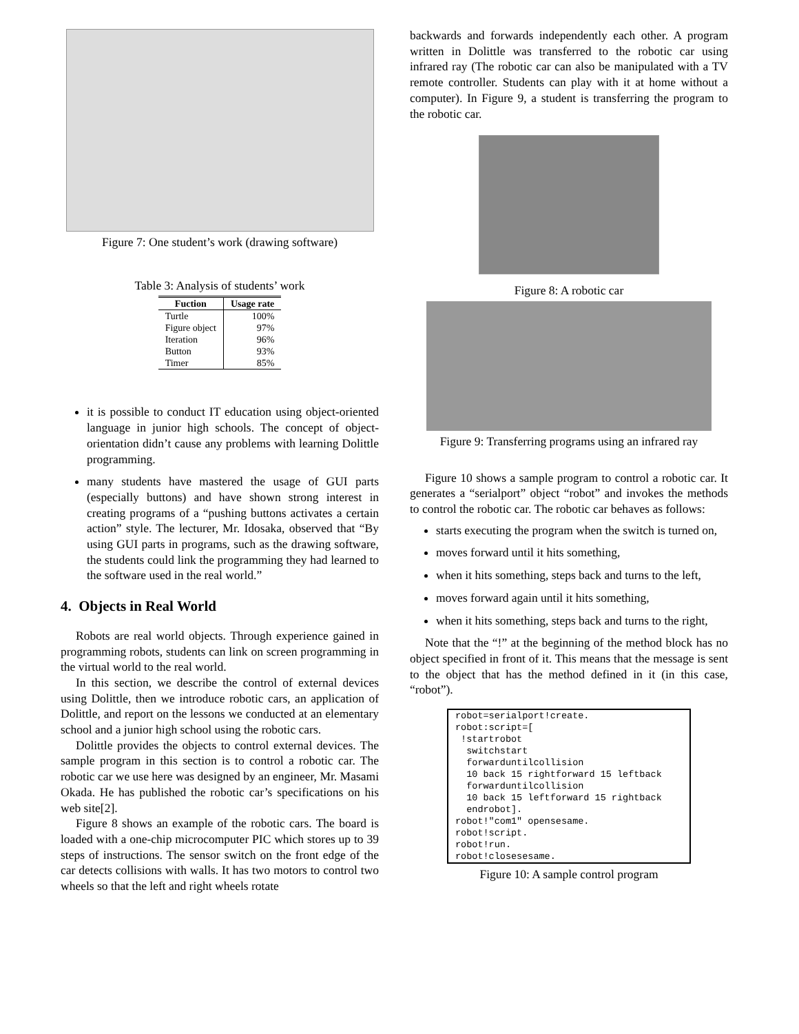Figure 7: One student’s work (drawing software)
Table 3: Analysis of students’ work
| Fuction | Usage rate |
| --- | --- |
| Turtle | 100% |
| Figure object | 97% |
| Iteration | 96% |
| Button | 93% |
| Timer | 85% |
it is possible to conduct IT education using object-oriented language in junior high schools. The concept of object-orientation didn’t cause any problems with learning Dolittle programming.
many students have mastered the usage of GUI parts (especially buttons) and have shown strong interest in creating programs of a “pushing buttons activates a certain action” style. The lecturer, Mr. Idosaka, observed that “By using GUI parts in programs, such as the drawing software, the students could link the programming they had learned to the software used in the real world.”
4. Objects in Real World
Robots are real world objects. Through experience gained in programming robots, students can link on screen programming in the virtual world to the real world.
In this section, we describe the control of external devices using Dolittle, then we introduce robotic cars, an application of Dolittle, and report on the lessons we conducted at an elementary school and a junior high school using the robotic cars.
Dolittle provides the objects to control external devices. The sample program in this section is to control a robotic car. The robotic car we use here was designed by an engineer, Mr. Masami Okada. He has published the robotic car’s specifications on his web site[2].
Figure 8 shows an example of the robotic cars. The board is loaded with a one-chip microcomputer PIC which stores up to 39 steps of instructions. The sensor switch on the front edge of the car detects collisions with walls. It has two motors to control two wheels so that the left and right wheels rotate
backwards and forwards independently each other. A program written in Dolittle was transferred to the robotic car using infrared ray (The robotic car can also be manipulated with a TV remote controller. Students can play with it at home without a computer). In Figure 9, a student is transferring the program to the robotic car.
Figure 8: A robotic car
Figure 9: Transferring programs using an infrared ray
Figure 10 shows a sample program to control a robotic car. It generates a “serialport” object “robot” and invokes the methods to control the robotic car. The robotic car behaves as follows:
starts executing the program when the switch is turned on,
moves forward until it hits something,
when it hits something, steps back and turns to the left,
moves forward again until it hits something,
when it hits something, steps back and turns to the right,
Note that the “!” at the beginning of the method block has no object specified in front of it. This means that the message is sent to the object that has the method defined in it (in this case, “robot”).
robot=serialport!create.
robot:script=[
 !startrobot
  switchstart
  forwarduntilcollision
  10 back 15 rightforward 15 leftback
  forwarduntilcollision
  10 back 15 leftforward 15 rightback
  endrobot].
robot!"com1" opensesame.
robot!script.
robot!run.
robot!closesesame.
Figure 10: A sample control program